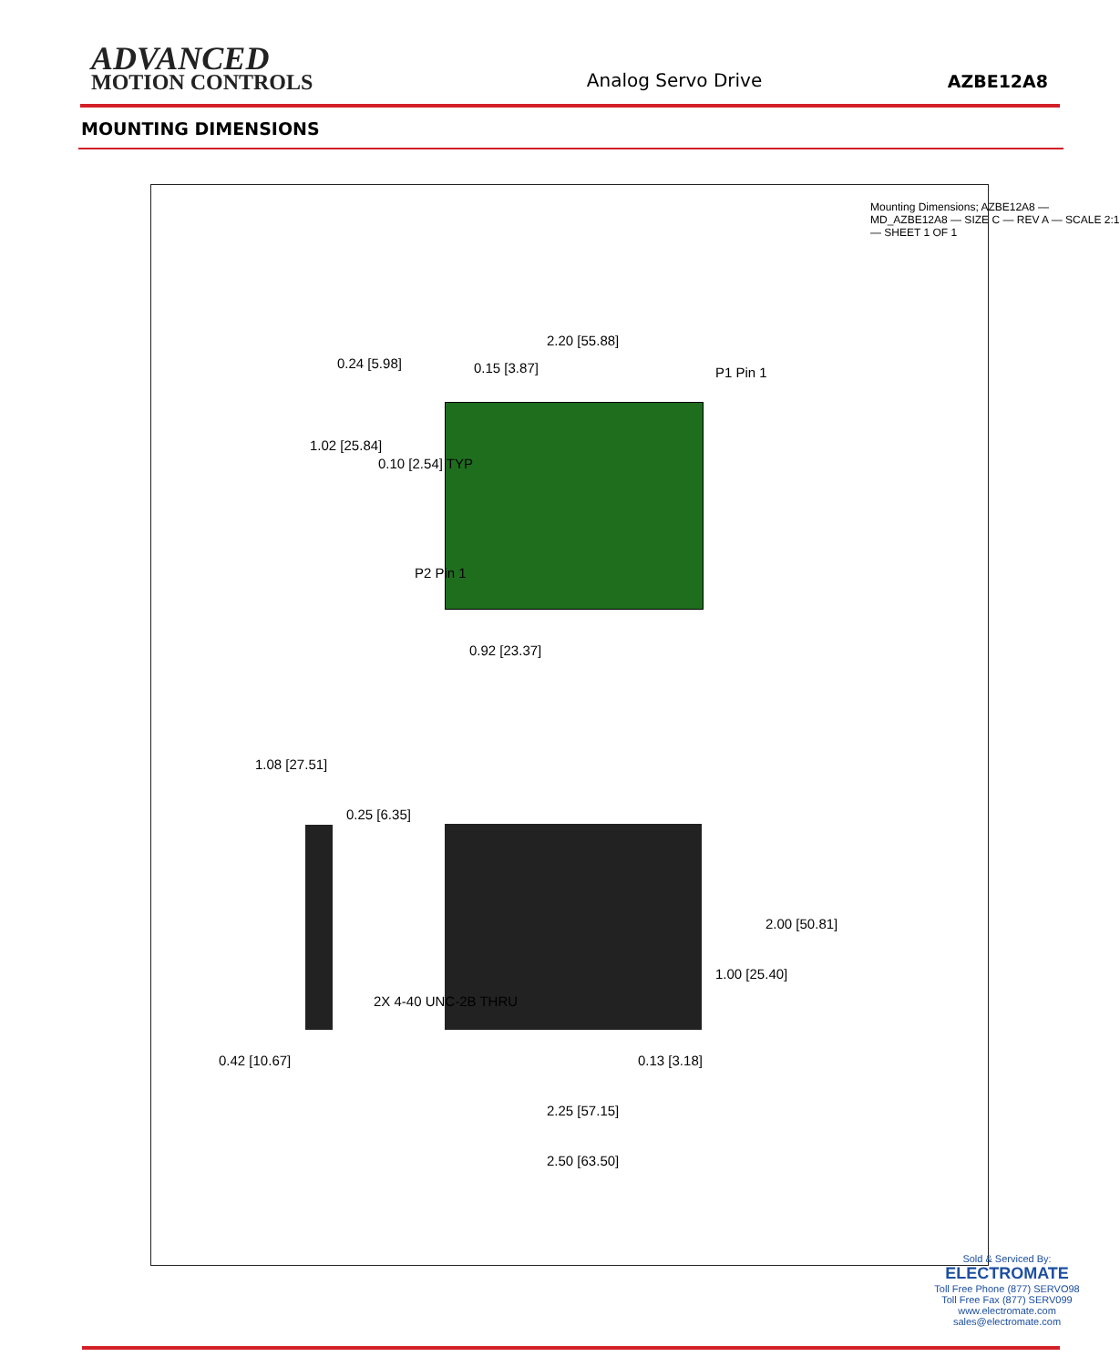ADVANCED
MOTION CONTROLS
Analog Servo Drive
AZBE12A8
MOUNTING DIMENSIONS
2.20 [55.88]
0.15 [3.87]
0.24 [5.98]
1.02 [25.84]
0.10 [2.54] TYP
P1 Pin 1
P2 Pin 1
0.92 [23.37]
1.08 [27.51]
0.25 [6.35]
2.00 [50.81]
1.00 [25.40]
2X 4-40 UNC-2B THRU
0.42 [10.67] 0.13 [3.18]
2.25 [57.15]
2.50 [63.50]
Mounting Dimensions; AZBE12A8 — MD_AZBE12A8 — SIZE C — REV A — SCALE 2:1 — SHEET 1 OF 1
Sold & Serviced By:
ELECTROMATE
Toll Free Phone (877) SERVO98
Toll Free Fax (877) SERV099
www.electromate.com
sales@electromate.com